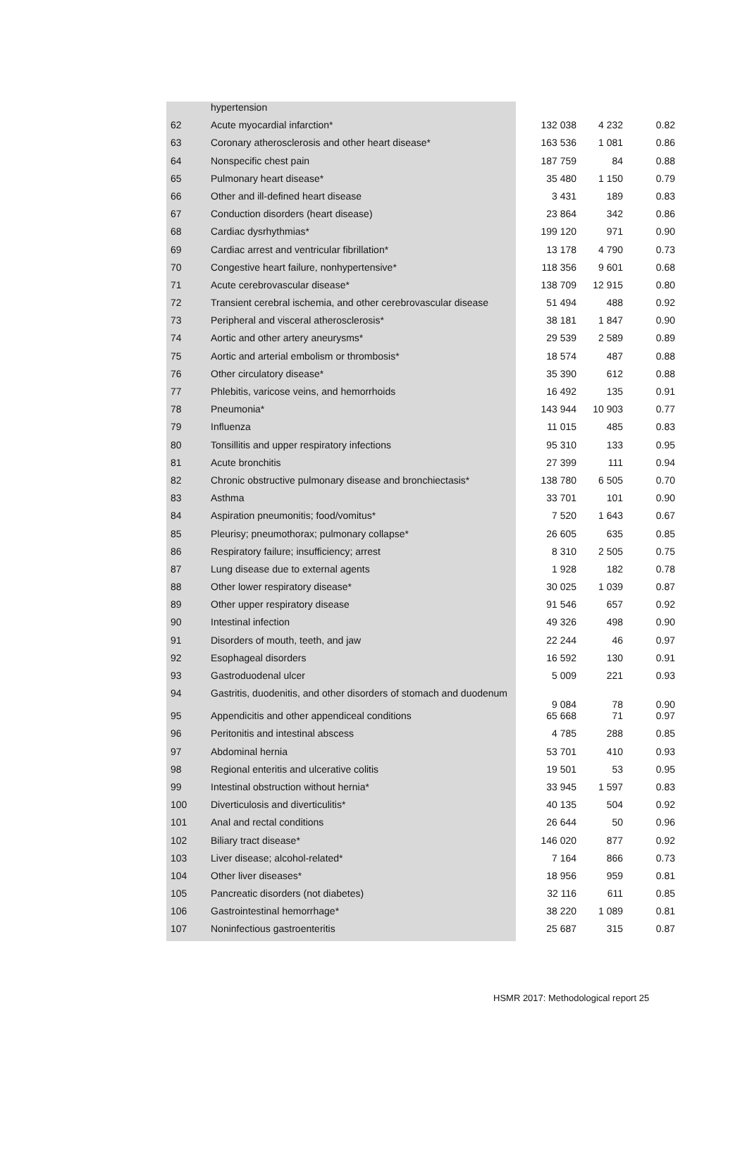| | hypertension | | | |
| 62 | Acute myocardial infarction* | 132 038 | 4 232 | 0.82 |
| 63 | Coronary atherosclerosis and other heart disease* | 163 536 | 1 081 | 0.86 |
| 64 | Nonspecific chest pain | 187 759 | 84 | 0.88 |
| 65 | Pulmonary heart disease* | 35 480 | 1 150 | 0.79 |
| 66 | Other and ill-defined heart disease | 3 431 | 189 | 0.83 |
| 67 | Conduction disorders (heart disease) | 23 864 | 342 | 0.86 |
| 68 | Cardiac dysrhythmias* | 199 120 | 971 | 0.90 |
| 69 | Cardiac arrest and ventricular fibrillation* | 13 178 | 4 790 | 0.73 |
| 70 | Congestive heart failure, nonhypertensive* | 118 356 | 9 601 | 0.68 |
| 71 | Acute cerebrovascular disease* | 138 709 | 12 915 | 0.80 |
| 72 | Transient cerebral ischemia, and other cerebrovascular disease | 51 494 | 488 | 0.92 |
| 73 | Peripheral and visceral atherosclerosis* | 38 181 | 1 847 | 0.90 |
| 74 | Aortic and other artery aneurysms* | 29 539 | 2 589 | 0.89 |
| 75 | Aortic and arterial embolism or thrombosis* | 18 574 | 487 | 0.88 |
| 76 | Other circulatory disease* | 35 390 | 612 | 0.88 |
| 77 | Phlebitis, varicose veins, and hemorrhoids | 16 492 | 135 | 0.91 |
| 78 | Pneumonia* | 143 944 | 10 903 | 0.77 |
| 79 | Influenza | 11 015 | 485 | 0.83 |
| 80 | Tonsillitis and upper respiratory infections | 95 310 | 133 | 0.95 |
| 81 | Acute bronchitis | 27 399 | 111 | 0.94 |
| 82 | Chronic obstructive pulmonary disease and bronchiectasis* | 138 780 | 6 505 | 0.70 |
| 83 | Asthma | 33 701 | 101 | 0.90 |
| 84 | Aspiration pneumonitis; food/vomitus* | 7 520 | 1 643 | 0.67 |
| 85 | Pleurisy; pneumothorax; pulmonary collapse* | 26 605 | 635 | 0.85 |
| 86 | Respiratory failure; insufficiency; arrest | 8 310 | 2 505 | 0.75 |
| 87 | Lung disease due to external agents | 1 928 | 182 | 0.78 |
| 88 | Other lower respiratory disease* | 30 025 | 1 039 | 0.87 |
| 89 | Other upper respiratory disease | 91 546 | 657 | 0.92 |
| 90 | Intestinal infection | 49 326 | 498 | 0.90 |
| 91 | Disorders of mouth, teeth, and jaw | 22 244 | 46 | 0.97 |
| 92 | Esophageal disorders | 16 592 | 130 | 0.91 |
| 93 | Gastroduodenal ulcer | 5 009 | 221 | 0.93 |
| 94 | Gastritis, duodenitis, and other disorders of stomach and duodenum | 9 084 | 78 | 0.90 |
| 95 | Appendicitis and other appendiceal conditions | 65 668 | 71 | 0.97 |
| 96 | Peritonitis and intestinal abscess | 4 785 | 288 | 0.85 |
| 97 | Abdominal hernia | 53 701 | 410 | 0.93 |
| 98 | Regional enteritis and ulcerative colitis | 19 501 | 53 | 0.95 |
| 99 | Intestinal obstruction without hernia* | 33 945 | 1 597 | 0.83 |
| 100 | Diverticulosis and diverticulitis* | 40 135 | 504 | 0.92 |
| 101 | Anal and rectal conditions | 26 644 | 50 | 0.96 |
| 102 | Biliary tract disease* | 146 020 | 877 | 0.92 |
| 103 | Liver disease; alcohol-related* | 7 164 | 866 | 0.73 |
| 104 | Other liver diseases* | 18 956 | 959 | 0.81 |
| 105 | Pancreatic disorders (not diabetes) | 32 116 | 611 | 0.85 |
| 106 | Gastrointestinal hemorrhage* | 38 220 | 1 089 | 0.81 |
| 107 | Noninfectious gastroenteritis | 25 687 | 315 | 0.87 |
HSMR 2017: Methodological report 25